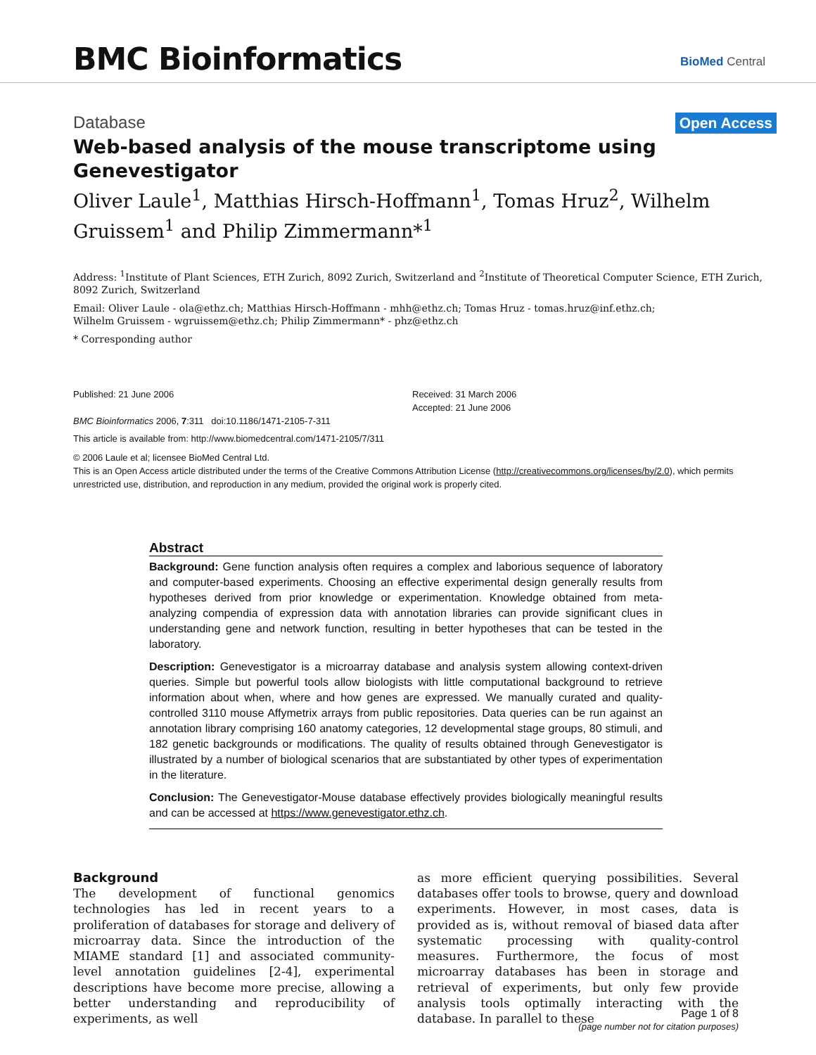BMC Bioinformatics
BioMed Central
Database Open Access
Web-based analysis of the mouse transcriptome using Genevestigator
Oliver Laule<sup>1</sup>, Matthias Hirsch-Hoffmann<sup>1</sup>, Tomas Hruz<sup>2</sup>, Wilhelm Gruissem<sup>1</sup> and Philip Zimmermann*<sup>1</sup>
Address: <sup>1</sup>Institute of Plant Sciences, ETH Zurich, 8092 Zurich, Switzerland and <sup>2</sup>Institute of Theoretical Computer Science, ETH Zurich, 8092 Zurich, Switzerland
Email: Oliver Laule - ola@ethz.ch; Matthias Hirsch-Hoffmann - mhh@ethz.ch; Tomas Hruz - tomas.hruz@inf.ethz.ch;
Wilhelm Gruissem - wgruissem@ethz.ch; Philip Zimmermann* - phz@ethz.ch
* Corresponding author
Published: 21 June 2006
BMC Bioinformatics 2006, 7:311 doi:10.1186/1471-2105-7-311
Received: 31 March 2006
Accepted: 21 June 2006
This article is available from: http://www.biomedcentral.com/1471-2105/7/311
© 2006 Laule et al; licensee BioMed Central Ltd.
This is an Open Access article distributed under the terms of the Creative Commons Attribution License (http://creativecommons.org/licenses/by/2.0), which permits unrestricted use, distribution, and reproduction in any medium, provided the original work is properly cited.
Abstract
Background: Gene function analysis often requires a complex and laborious sequence of laboratory and computer-based experiments. Choosing an effective experimental design generally results from hypotheses derived from prior knowledge or experimentation. Knowledge obtained from meta-analyzing compendia of expression data with annotation libraries can provide significant clues in understanding gene and network function, resulting in better hypotheses that can be tested in the laboratory.
Description: Genevestigator is a microarray database and analysis system allowing context-driven queries. Simple but powerful tools allow biologists with little computational background to retrieve information about when, where and how genes are expressed. We manually curated and quality-controlled 3110 mouse Affymetrix arrays from public repositories. Data queries can be run against an annotation library comprising 160 anatomy categories, 12 developmental stage groups, 80 stimuli, and 182 genetic backgrounds or modifications. The quality of results obtained through Genevestigator is illustrated by a number of biological scenarios that are substantiated by other types of experimentation in the literature.
Conclusion: The Genevestigator-Mouse database effectively provides biologically meaningful results and can be accessed at https://www.genevestigator.ethz.ch.
Background
The development of functional genomics technologies has led in recent years to a proliferation of databases for storage and delivery of microarray data. Since the introduction of the MIAME standard [1] and associated community- level annotation guidelines [2-4], experimental descriptions have become more precise, allowing a better understanding and reproducibility of experiments, as well
as more efficient querying possibilities. Several databases offer tools to browse, query and download experiments. However, in most cases, data is provided as is, without removal of biased data after systematic processing with quality-control measures. Furthermore, the focus of most microarray databases has been in storage and retrieval of experiments, but only few provide analysis tools optimally interacting with the database. In parallel to these
Page 1 of 8
(page number not for citation purposes)